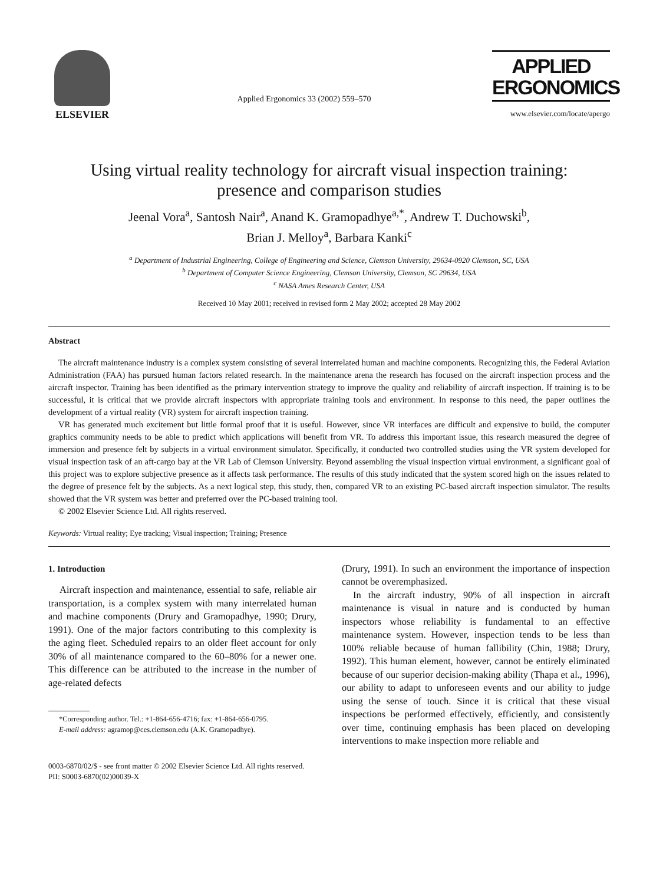ELSEVIER
Applied Ergonomics 33 (2002) 559–570
APPLIED
ERGONOMICS
www.elsevier.com/locate/apergo
Using virtual reality technology for aircraft visual inspection training:
presence and comparison studies
Jeenal Vora<sup>a</sup>, Santosh Nair<sup>a</sup>, Anand K. Gramopadhye<sup>a,*</sup>, Andrew T. Duchowski<sup>b</sup>,
Brian J. Melloy<sup>a</sup>, Barbara Kanki<sup>c</sup>
<sup>a</sup> Department of Industrial Engineering, College of Engineering and Science, Clemson University, 29634-0920 Clemson, SC, USA
<sup>b</sup> Department of Computer Science Engineering, Clemson University, Clemson, SC 29634, USA
<sup>c</sup> NASA Ames Research Center, USA
Received 10 May 2001; received in revised form 2 May 2002; accepted 28 May 2002
Abstract
The aircraft maintenance industry is a complex system consisting of several interrelated human and machine components. Recognizing this, the Federal Aviation Administration (FAA) has pursued human factors related research. In the maintenance arena the research has focused on the aircraft inspection process and the aircraft inspector. Training has been identified as the primary intervention strategy to improve the quality and reliability of aircraft inspection. If training is to be successful, it is critical that we provide aircraft inspectors with appropriate training tools and environment. In response to this need, the paper outlines the development of a virtual reality (VR) system for aircraft inspection training.
VR has generated much excitement but little formal proof that it is useful. However, since VR interfaces are difficult and expensive to build, the computer graphics community needs to be able to predict which applications will benefit from VR. To address this important issue, this research measured the degree of immersion and presence felt by subjects in a virtual environment simulator. Specifically, it conducted two controlled studies using the VR system developed for visual inspection task of an aft-cargo bay at the VR Lab of Clemson University. Beyond assembling the visual inspection virtual environment, a significant goal of this project was to explore subjective presence as it affects task performance. The results of this study indicated that the system scored high on the issues related to the degree of presence felt by the subjects. As a next logical step, this study, then, compared VR to an existing PC-based aircraft inspection simulator. The results showed that the VR system was better and preferred over the PC-based training tool.
© 2002 Elsevier Science Ltd. All rights reserved.
Keywords: Virtual reality; Eye tracking; Visual inspection; Training; Presence
1. Introduction
Aircraft inspection and maintenance, essential to safe, reliable air transportation, is a complex system with many interrelated human and machine components (Drury and Gramopadhye, 1990; Drury, 1991). One of the major factors contributing to this complexity is the aging fleet. Scheduled repairs to an older fleet account for only 30% of all maintenance compared to the 60–80% for a newer one. This difference can be attributed to the increase in the number of age-related defects
*Corresponding author. Tel.: +1-864-656-4716; fax: +1-864-656-0795.
E-mail address: agramop@ces.clemson.edu (A.K. Gramopadhye).
(Drury, 1991). In such an environment the importance of inspection cannot be overemphasized.
In the aircraft industry, 90% of all inspection in aircraft maintenance is visual in nature and is conducted by human inspectors whose reliability is fundamental to an effective maintenance system. However, inspection tends to be less than 100% reliable because of human fallibility (Chin, 1988; Drury, 1992). This human element, however, cannot be entirely eliminated because of our superior decision-making ability (Thapa et al., 1996), our ability to adapt to unforeseen events and our ability to judge using the sense of touch. Since it is critical that these visual inspections be performed effectively, efficiently, and consistently over time, continuing emphasis has been placed on developing interventions to make inspection more reliable and
0003-6870/02/$ - see front matter © 2002 Elsevier Science Ltd. All rights reserved.
PII: S0003-6870(02)00039-X